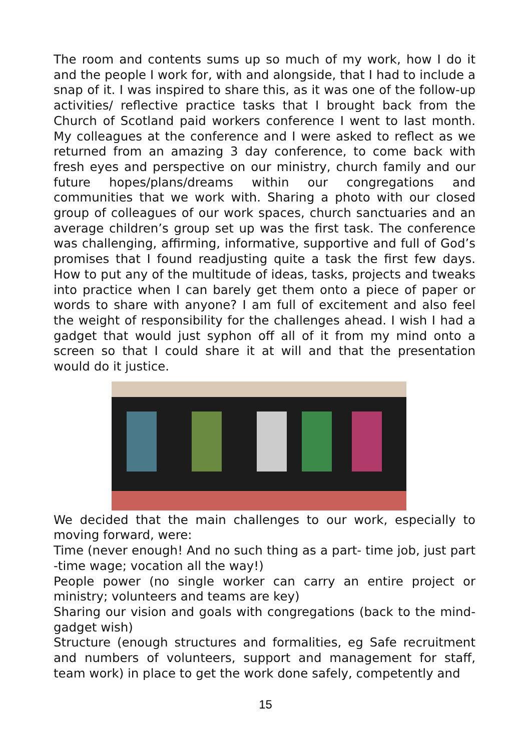The room and contents sums up so much of my work, how I do it and the people I work for, with and alongside, that I had to include a snap of it. I was inspired to share this, as it was one of the follow-up activities/ reflective practice tasks that I brought back from the Church of Scotland paid workers conference I went to last month. My colleagues at the conference and I were asked to reflect as we returned from an amazing 3 day conference, to come back with fresh eyes and perspective on our ministry, church family and our future hopes/plans/dreams within our congregations and communities that we work with. Sharing a photo with our closed group of colleagues of our work spaces, church sanctuaries and an average children’s group set up was the first task. The conference was challenging, affirming, informative, supportive and full of God’s promises that I found readjusting quite a task the first few days. How to put any of the multitude of ideas, tasks, projects and tweaks into practice when I can barely get them onto a piece of paper or words to share with anyone? I am full of excitement and also feel the weight of responsibility for the challenges ahead. I wish I had a gadget that would just syphon off all of it from my mind onto a screen so that I could share it at will and that the presentation would do it justice.
We decided that the main challenges to our work, especially to moving forward, were:
Time (never enough! And no such thing as a part- time job, just part -time wage; vocation all the way!)
People power (no single worker can carry an entire project or ministry; volunteers and teams are key)
Sharing our vision and goals with congregations (back to the mind-gadget wish)
Structure (enough structures and formalities, eg Safe recruitment and numbers of volunteers, support and management for staff, team work) in place to get the work done safely, competently and
15